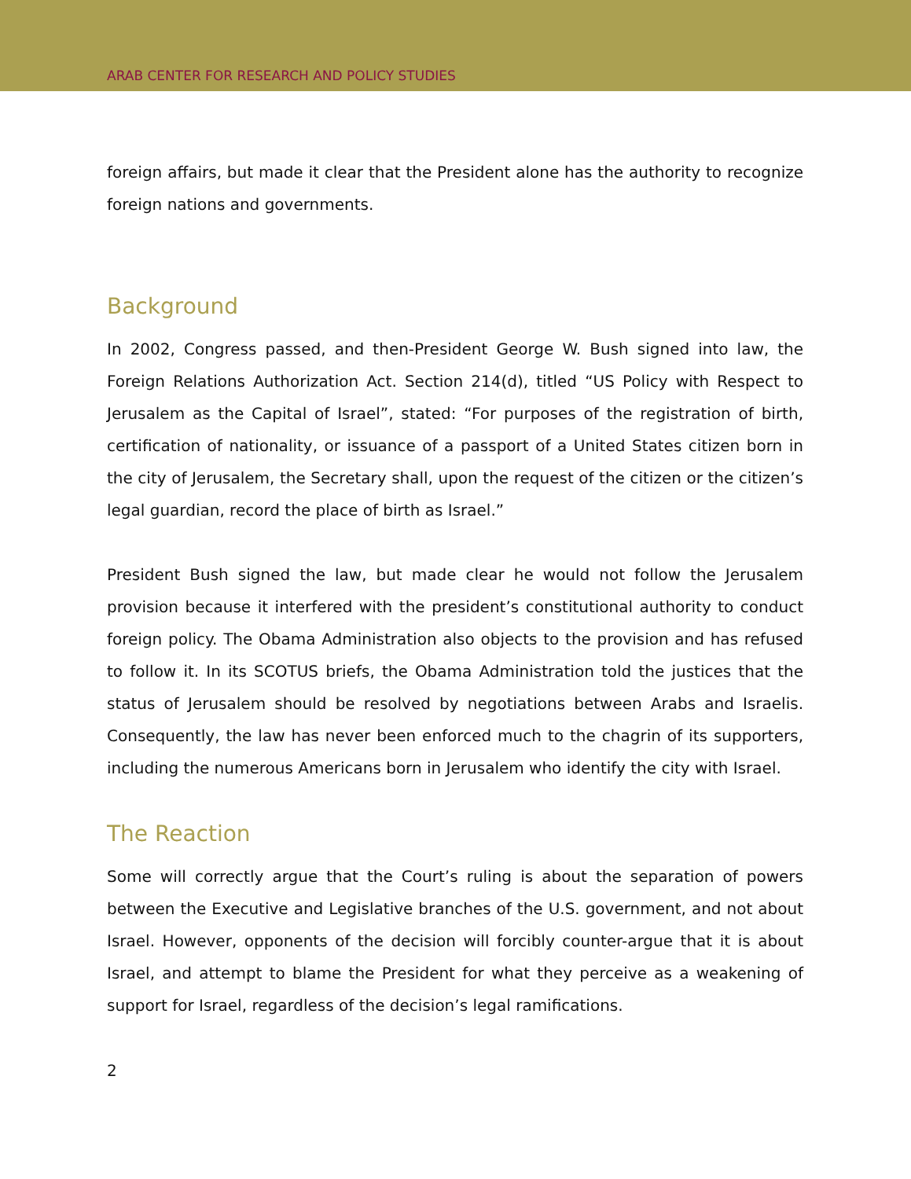ARAB CENTER FOR RESEARCH AND POLICY STUDIES
foreign affairs, but made it clear that the President alone has the authority to recognize foreign nations and governments.
Background
In 2002, Congress passed, and then-President George W. Bush signed into law, the Foreign Relations Authorization Act. Section 214(d), titled “US Policy with Respect to Jerusalem as the Capital of Israel”, stated: “For purposes of the registration of birth, certification of nationality, or issuance of a passport of a United States citizen born in the city of Jerusalem, the Secretary shall, upon the request of the citizen or the citizen’s legal guardian, record the place of birth as Israel.”
President Bush signed the law, but made clear he would not follow the Jerusalem provision because it interfered with the president’s constitutional authority to conduct foreign policy. The Obama Administration also objects to the provision and has refused to follow it. In its SCOTUS briefs, the Obama Administration told the justices that the status of Jerusalem should be resolved by negotiations between Arabs and Israelis. Consequently, the law has never been enforced much to the chagrin of its supporters, including the numerous Americans born in Jerusalem who identify the city with Israel.
The Reaction
Some will correctly argue that the Court’s ruling is about the separation of powers between the Executive and Legislative branches of the U.S. government, and not about Israel. However, opponents of the decision will forcibly counter-argue that it is about Israel, and attempt to blame the President for what they perceive as a weakening of support for Israel, regardless of the decision’s legal ramifications.
2